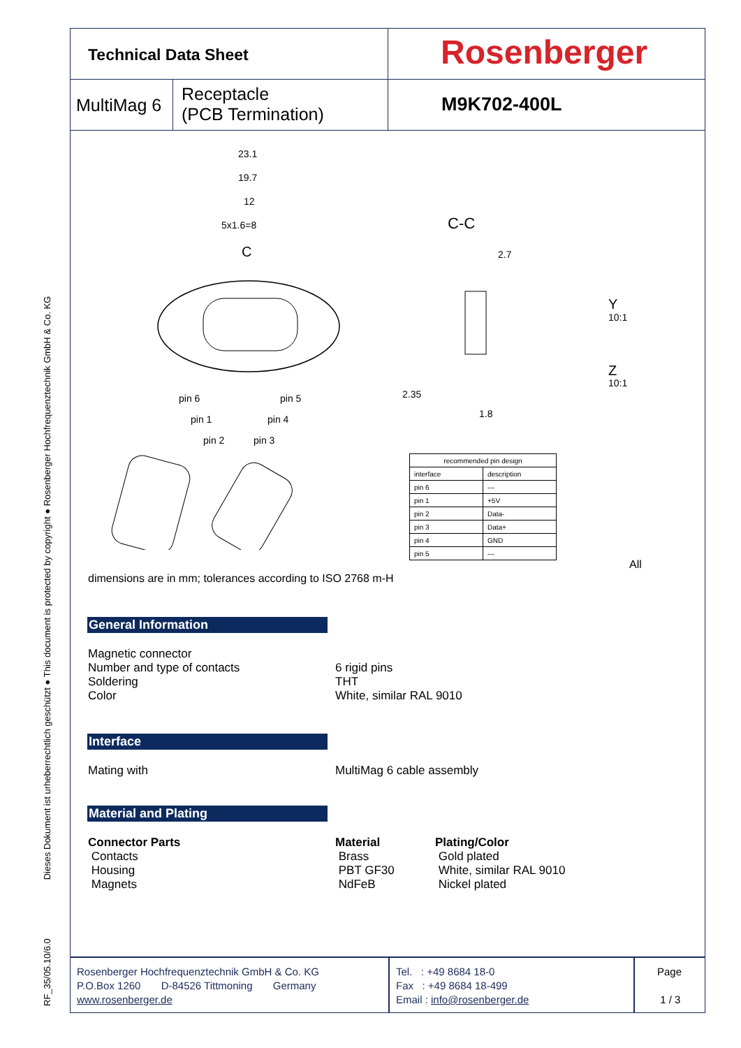RF_35/05.10/6.0 Dieses Dokument ist urheberrechtlich geschützt ● This document is protected by copyright ● Rosenberger Hochfrequenztechnik GmbH & Co. KG
Technical Data Sheet
Rosenberger
MultiMag 6
Receptacle
(PCB Termination)
M9K702-400L
23.1
19.7
12
5x1.6=8
C
C-C
2.7
2.35
1.8
Y
10:1
Z
10:1
pin 6
pin 5
pin 1
pin 4
pin 2
pin 3
| recommended pin design | |
| --- | --- |
| interface | description |
| pin 6 | --- |
| pin 1 | +5V |
| pin 2 | Data- |
| pin 3 | Data+ |
| pin 4 | GND |
| pin 5 | --- |
All
dimensions are in mm; tolerances according to ISO 2768 m-H
General Information
Magnetic connector
Number and type of contacts
Soldering
Color
6 rigid pins
THT
White, similar RAL 9010
Interface
Mating with MultiMag 6 cable assembly
Material and Plating
Connector Parts
Contacts
Housing
Magnets
Material
Brass
PBT GF30
NdFeB
Plating/Color
Gold plated
White, similar RAL 9010
Nickel plated
Rosenberger Hochfrequenztechnik GmbH & Co. KG
P.O.Box 1260 D-84526 Tittmoning Germany
www.rosenberger.de
Tel. : +49 8684 18-0
Fax : +49 8684 18-499
Email : info@rosenberger.de
Page
1 / 3